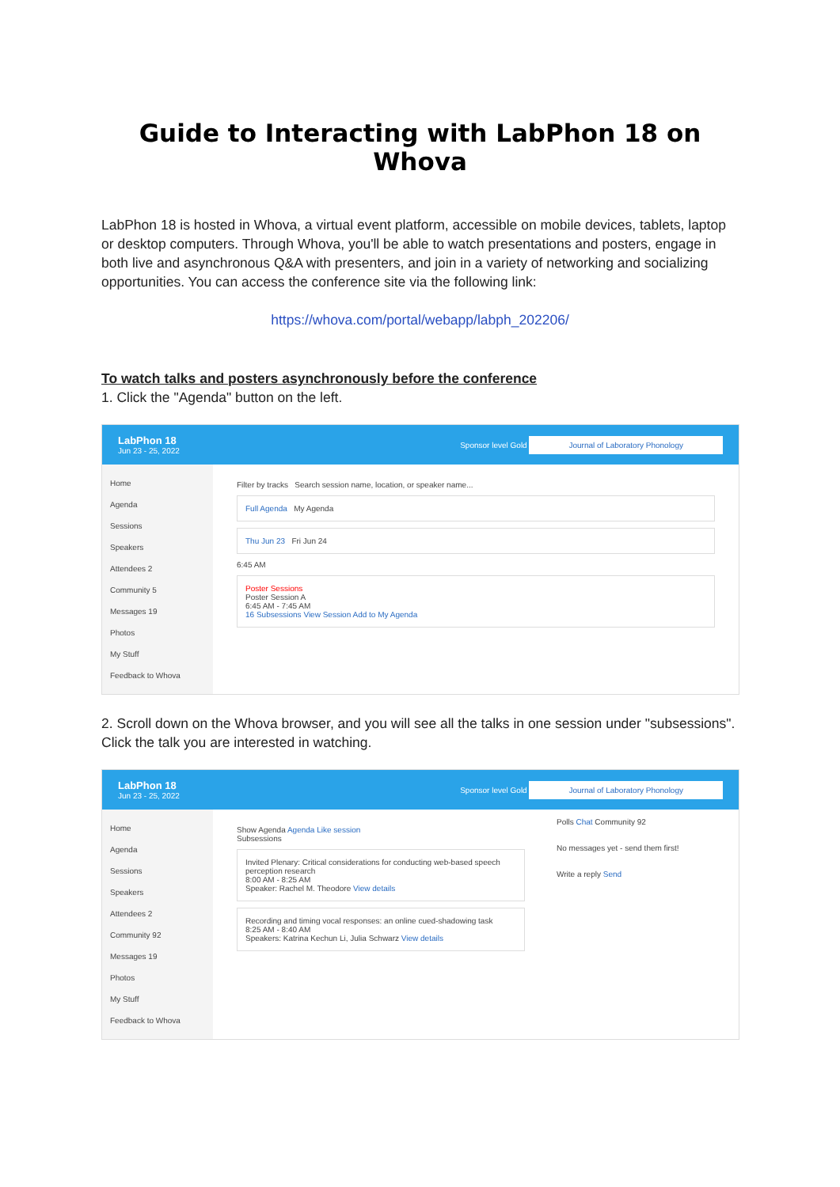Guide to Interacting with LabPhon 18 on Whova
LabPhon 18 is hosted in Whova, a virtual event platform, accessible on mobile devices, tablets, laptop or desktop computers. Through Whova, you'll be able to watch presentations and posters, engage in both live and asynchronous Q&A with presenters, and join in a variety of networking and socializing opportunities. You can access the conference site via the following link:
https://whova.com/portal/webapp/labph_202206/
To watch talks and posters asynchronously before the conference
1. Click the "Agenda" button on the left.
LabPhon 18
Jun 23 - 25, 2022
Sponsor level Gold Journal of Laboratory Phonology
Home
Agenda
Sessions
Speakers
Attendees 2
Community 5
Messages 19
Photos
My Stuff
Feedback to Whova
Filter by tracks Search session name, location, or speaker name...
Full Agenda My Agenda
Thu Jun 23 Fri Jun 24
6:45 AM
Poster Sessions
Poster Session A
6:45 AM - 7:45 AM
16 Subsessions View Session Add to My Agenda
2. Scroll down on the Whova browser, and you will see all the talks in one session under "subsessions". Click the talk you are interested in watching.
LabPhon 18
Jun 23 - 25, 2022
Sponsor level Gold Journal of Laboratory Phonology
Home
Agenda
Sessions
Speakers
Attendees 2
Community 92
Messages 19
Photos
My Stuff
Feedback to Whova
Show Agenda Agenda Like session
Subsessions
Invited Plenary: Critical considerations for conducting web-based speech perception research
8:00 AM - 8:25 AM
Speaker: Rachel M. Theodore View details
Recording and timing vocal responses: an online cued-shadowing task
8:25 AM - 8:40 AM
Speakers: Katrina Kechun Li, Julia Schwarz View details
Polls Chat Community 92
No messages yet - send them first!
Write a reply Send